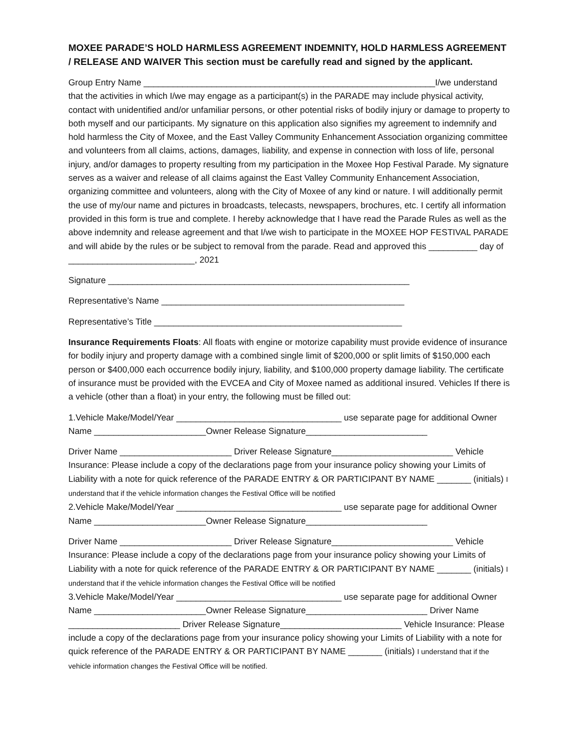MOXEE PARADE’S HOLD HARMLESS AGREEMENT INDEMNITY, HOLD HARMLESS AGREEMENT / RELEASE AND WAIVER This section must be carefully read and signed by the applicant.
Group Entry Name ____________________________________________________________I/we understand that the activities in which I/we may engage as a participant(s) in the PARADE may include physical activity, contact with unidentified and/or unfamiliar persons, or other potential risks of bodily injury or damage to property to both myself and our participants. My signature on this application also signifies my agreement to indemnify and hold harmless the City of Moxee, and the East Valley Community Enhancement Association organizing committee and volunteers from all claims, actions, damages, liability, and expense in connection with loss of life, personal injury, and/or damages to property resulting from my participation in the Moxee Hop Festival Parade. My signature serves as a waiver and release of all claims against the East Valley Community Enhancement Association, organizing committee and volunteers, along with the City of Moxee of any kind or nature. I will additionally permit the use of my/our name and pictures in broadcasts, telecasts, newspapers, brochures, etc. I certify all information provided in this form is true and complete. I hereby acknowledge that I have read the Parade Rules as well as the above indemnity and release agreement and that I/we wish to participate in the MOXEE HOP FESTIVAL PARADE and will abide by the rules or be subject to removal from the parade. Read and approved this __________ day of __________________________, 2021
Signature ______________________________________________________________
Representative’s Name __________________________________________________
Representative’s Title ___________________________________________________
Insurance Requirements Floats: All floats with engine or motorize capability must provide evidence of insurance for bodily injury and property damage with a combined single limit of $200,000 or split limits of $150,000 each person or $400,000 each occurrence bodily injury, liability, and $100,000 property damage liability. The certificate of insurance must be provided with the EVCEA and City of Moxee named as additional insured. Vehicles If there is a vehicle (other than a float) in your entry, the following must be filled out:
1.Vehicle Make/Model/Year __________________________________ use separate page for additional Owner Name _______________________Owner Release Signature_________________________
Driver Name _______________________ Driver Release Signature_________________________ Vehicle Insurance: Please include a copy of the declarations page from your insurance policy showing your Limits of Liability with a note for quick reference of the PARADE ENTRY & OR PARTICIPANT BY NAME _______ (initials) I understand that if the vehicle information changes the Festival Office will be notified
2.Vehicle Make/Model/Year __________________________________ use separate page for additional Owner Name _______________________Owner Release Signature_________________________
Driver Name _______________________ Driver Release Signature_________________________ Vehicle Insurance: Please include a copy of the declarations page from your insurance policy showing your Limits of Liability with a note for quick reference of the PARADE ENTRY & OR PARTICIPANT BY NAME _______ (initials) I understand that if the vehicle information changes the Festival Office will be notified
3.Vehicle Make/Model/Year __________________________________ use separate page for additional Owner Name _______________________Owner Release Signature_________________________ Driver Name _______________________ Driver Release Signature_________________________ Vehicle Insurance: Please include a copy of the declarations page from your insurance policy showing your Limits of Liability with a note for quick reference of the PARADE ENTRY & OR PARTICIPANT BY NAME _______ (initials) I understand that if the vehicle information changes the Festival Office will be notified.